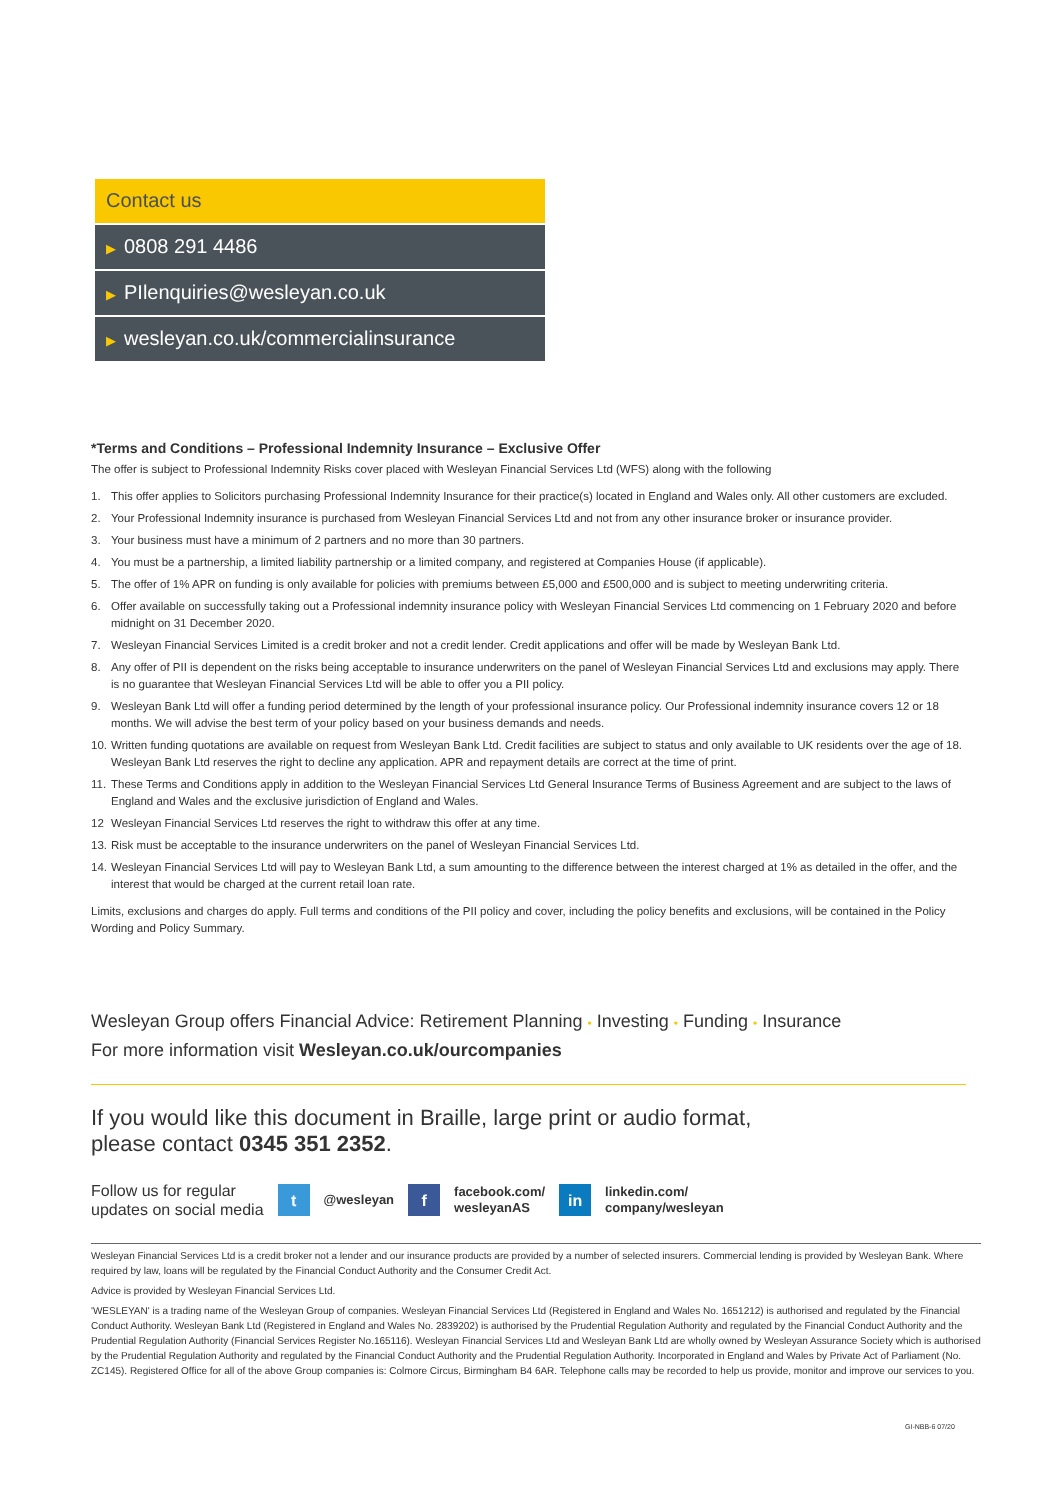Contact us
▶ 0808 291 4486
▶ PIlenquiries@wesleyan.co.uk
▶ wesleyan.co.uk/commercialinsurance
*Terms and Conditions – Professional Indemnity Insurance – Exclusive Offer
The offer is subject to Professional Indemnity Risks cover placed with Wesleyan Financial Services Ltd (WFS) along with the following
1. This offer applies to Solicitors purchasing Professional Indemnity Insurance for their practice(s) located in England and Wales only. All other customers are excluded.
2. Your Professional Indemnity insurance is purchased from Wesleyan Financial Services Ltd and not from any other insurance broker or insurance provider.
3. Your business must have a minimum of 2 partners and no more than 30 partners.
4. You must be a partnership, a limited liability partnership or a limited company, and registered at Companies House (if applicable).
5. The offer of 1% APR on funding is only available for policies with premiums between £5,000 and £500,000 and is subject to meeting underwriting criteria.
6. Offer available on successfully taking out a Professional indemnity insurance policy with Wesleyan Financial Services Ltd commencing on 1 February 2020 and before midnight on 31 December 2020.
7. Wesleyan Financial Services Limited is a credit broker and not a credit lender. Credit applications and offer will be made by Wesleyan Bank Ltd.
8. Any offer of PII is dependent on the risks being acceptable to insurance underwriters on the panel of Wesleyan Financial Services Ltd and exclusions may apply. There is no guarantee that Wesleyan Financial Services Ltd will be able to offer you a PII policy.
9. Wesleyan Bank Ltd will offer a funding period determined by the length of your professional insurance policy. Our Professional indemnity insurance covers 12 or 18 months. We will advise the best term of your policy based on your business demands and needs.
10. Written funding quotations are available on request from Wesleyan Bank Ltd. Credit facilities are subject to status and only available to UK residents over the age of 18. Wesleyan Bank Ltd reserves the right to decline any application. APR and repayment details are correct at the time of print.
11. These Terms and Conditions apply in addition to the Wesleyan Financial Services Ltd General Insurance Terms of Business Agreement and are subject to the laws of England and Wales and the exclusive jurisdiction of England and Wales.
12 Wesleyan Financial Services Ltd reserves the right to withdraw this offer at any time.
13. Risk must be acceptable to the insurance underwriters on the panel of Wesleyan Financial Services Ltd.
14. Wesleyan Financial Services Ltd will pay to Wesleyan Bank Ltd, a sum amounting to the difference between the interest charged at 1% as detailed in the offer, and the interest that would be charged at the current retail loan rate.
Limits, exclusions and charges do apply. Full terms and conditions of the PII policy and cover, including the policy benefits and exclusions, will be contained in the Policy Wording and Policy Summary.
Wesleyan Group offers Financial Advice: Retirement Planning • Investing • Funding • Insurance
For more information visit Wesleyan.co.uk/ourcompanies
If you would like this document in Braille, large print or audio format,
please contact 0345 351 2352.
Follow us for regular
updates on social media
t
@wesleyan
f
facebook.com/
wesleyanAS
in
linkedin.com/
company/wesleyan
Wesleyan Financial Services Ltd is a credit broker not a lender and our insurance products are provided by a number of selected insurers. Commercial lending is provided by Wesleyan Bank. Where required by law, loans will be regulated by the Financial Conduct Authority and the Consumer Credit Act.
Advice is provided by Wesleyan Financial Services Ltd.
'WESLEYAN' is a trading name of the Wesleyan Group of companies. Wesleyan Financial Services Ltd (Registered in England and Wales No. 1651212) is authorised and regulated by the Financial Conduct Authority. Wesleyan Bank Ltd (Registered in England and Wales No. 2839202) is authorised by the Prudential Regulation Authority and regulated by the Financial Conduct Authority and the Prudential Regulation Authority (Financial Services Register No.165116). Wesleyan Financial Services Ltd and Wesleyan Bank Ltd are wholly owned by Wesleyan Assurance Society which is authorised by the Prudential Regulation Authority and regulated by the Financial Conduct Authority and the Prudential Regulation Authority. Incorporated in England and Wales by Private Act of Parliament (No. ZC145). Registered Office for all of the above Group companies is: Colmore Circus, Birmingham B4 6AR. Telephone calls may be recorded to help us provide, monitor and improve our services to you.
GI-NBB-6 07/20